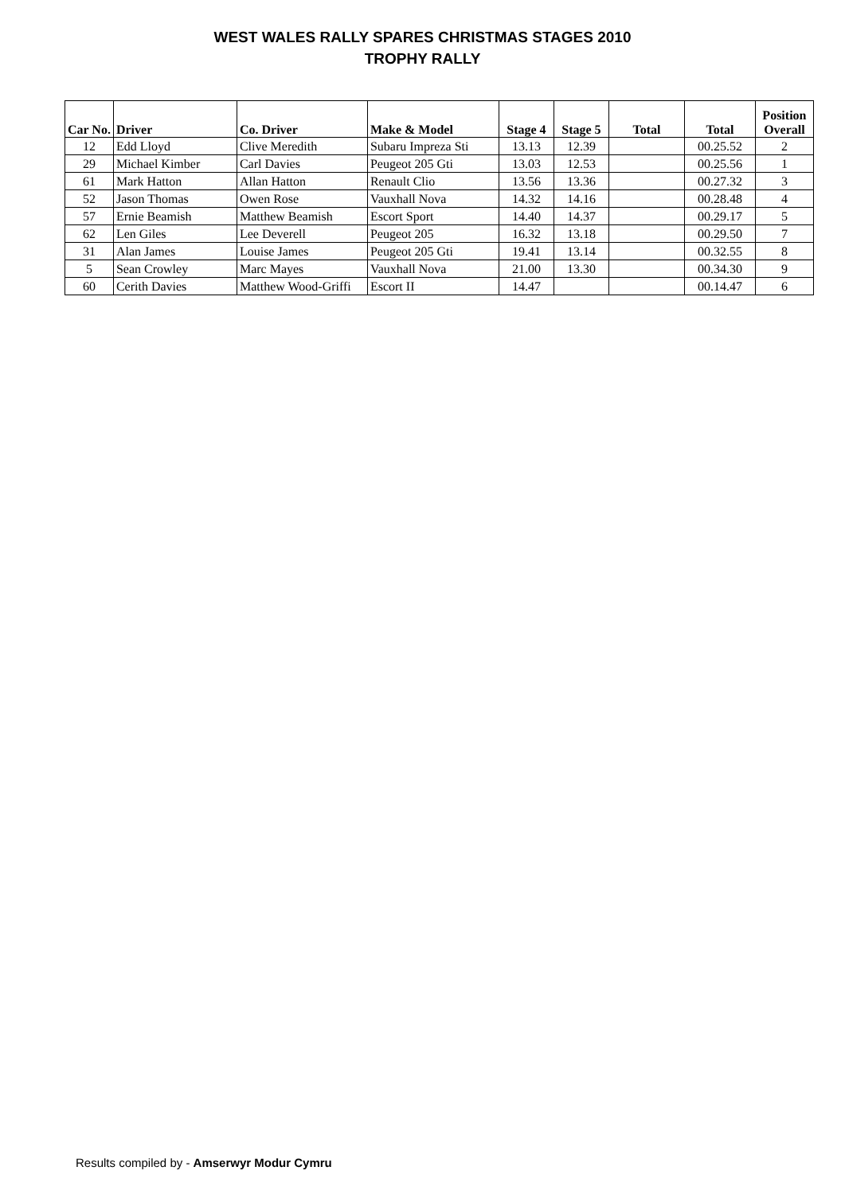WEST WALES RALLY SPARES CHRISTMAS STAGES 2010
TROPHY RALLY
| Car No. | Driver | Co. Driver | Make & Model | Stage 4 | Stage 5 | Total | Total | Position Overall |
| --- | --- | --- | --- | --- | --- | --- | --- | --- |
| 12 | Edd Lloyd | Clive Meredith | Subaru Impreza Sti | 13.13 | 12.39 | | 00.25.52 | 2 |
| 29 | Michael Kimber | Carl Davies | Peugeot 205 Gti | 13.03 | 12.53 | | 00.25.56 | 1 |
| 61 | Mark Hatton | Allan Hatton | Renault Clio | 13.56 | 13.36 | | 00.27.32 | 3 |
| 52 | Jason Thomas | Owen Rose | Vauxhall Nova | 14.32 | 14.16 | | 00.28.48 | 4 |
| 57 | Ernie Beamish | Matthew Beamish | Escort Sport | 14.40 | 14.37 | | 00.29.17 | 5 |
| 62 | Len Giles | Lee Deverell | Peugeot 205 | 16.32 | 13.18 | | 00.29.50 | 7 |
| 31 | Alan James | Louise James | Peugeot 205 Gti | 19.41 | 13.14 | | 00.32.55 | 8 |
| 5 | Sean Crowley | Marc Mayes | Vauxhall Nova | 21.00 | 13.30 | | 00.34.30 | 9 |
| 60 | Cerith Davies | Matthew Wood-Griffi | Escort II | 14.47 | | | 00.14.47 | 6 |
Results compiled by - Amserwyr Modur Cymru